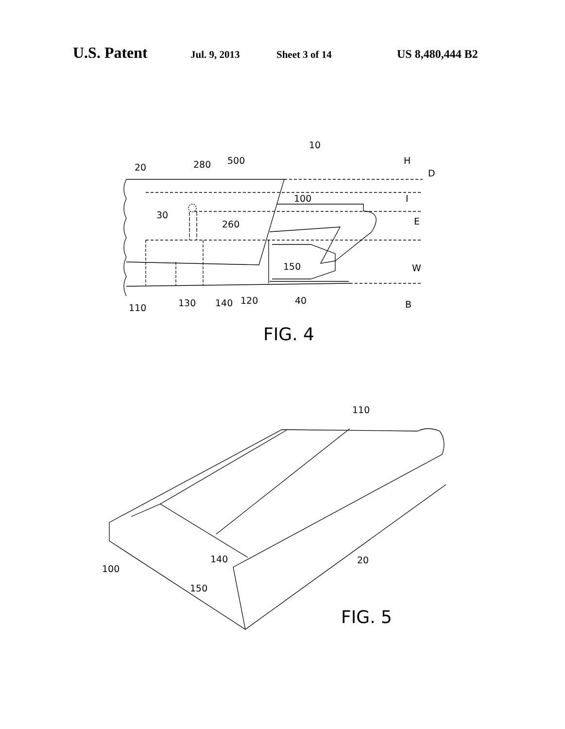U.S. Patent Jul. 9, 2013 Sheet 3 of 14 US 8,480,444 B2
20
280
500
10
H
D
100
I
30
260
E
150
W
110
130
140
120
40
B
FIG. 4
110
100
140
150
20
FIG. 5